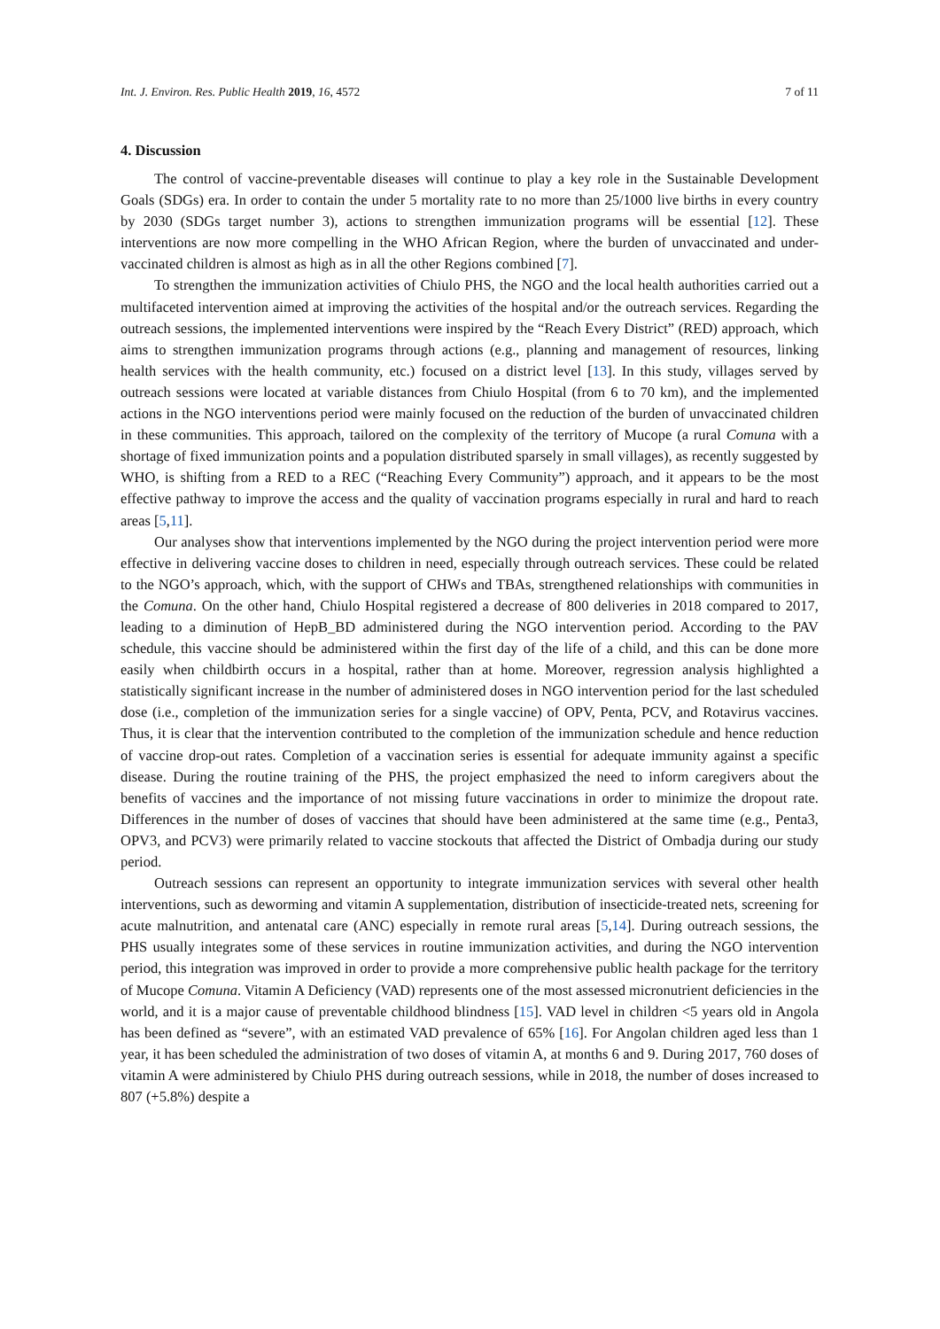Int. J. Environ. Res. Public Health 2019, 16, 4572 7 of 11
4. Discussion
The control of vaccine-preventable diseases will continue to play a key role in the Sustainable Development Goals (SDGs) era. In order to contain the under 5 mortality rate to no more than 25/1000 live births in every country by 2030 (SDGs target number 3), actions to strengthen immunization programs will be essential [12]. These interventions are now more compelling in the WHO African Region, where the burden of unvaccinated and under-vaccinated children is almost as high as in all the other Regions combined [7].
To strengthen the immunization activities of Chiulo PHS, the NGO and the local health authorities carried out a multifaceted intervention aimed at improving the activities of the hospital and/or the outreach services. Regarding the outreach sessions, the implemented interventions were inspired by the “Reach Every District” (RED) approach, which aims to strengthen immunization programs through actions (e.g., planning and management of resources, linking health services with the health community, etc.) focused on a district level [13]. In this study, villages served by outreach sessions were located at variable distances from Chiulo Hospital (from 6 to 70 km), and the implemented actions in the NGO interventions period were mainly focused on the reduction of the burden of unvaccinated children in these communities. This approach, tailored on the complexity of the territory of Mucope (a rural Comuna with a shortage of fixed immunization points and a population distributed sparsely in small villages), as recently suggested by WHO, is shifting from a RED to a REC (“Reaching Every Community”) approach, and it appears to be the most effective pathway to improve the access and the quality of vaccination programs especially in rural and hard to reach areas [5,11].
Our analyses show that interventions implemented by the NGO during the project intervention period were more effective in delivering vaccine doses to children in need, especially through outreach services. These could be related to the NGO’s approach, which, with the support of CHWs and TBAs, strengthened relationships with communities in the Comuna. On the other hand, Chiulo Hospital registered a decrease of 800 deliveries in 2018 compared to 2017, leading to a diminution of HepB_BD administered during the NGO intervention period. According to the PAV schedule, this vaccine should be administered within the first day of the life of a child, and this can be done more easily when childbirth occurs in a hospital, rather than at home. Moreover, regression analysis highlighted a statistically significant increase in the number of administered doses in NGO intervention period for the last scheduled dose (i.e., completion of the immunization series for a single vaccine) of OPV, Penta, PCV, and Rotavirus vaccines. Thus, it is clear that the intervention contributed to the completion of the immunization schedule and hence reduction of vaccine drop-out rates. Completion of a vaccination series is essential for adequate immunity against a specific disease. During the routine training of the PHS, the project emphasized the need to inform caregivers about the benefits of vaccines and the importance of not missing future vaccinations in order to minimize the dropout rate. Differences in the number of doses of vaccines that should have been administered at the same time (e.g., Penta3, OPV3, and PCV3) were primarily related to vaccine stockouts that affected the District of Ombadja during our study period.
Outreach sessions can represent an opportunity to integrate immunization services with several other health interventions, such as deworming and vitamin A supplementation, distribution of insecticide-treated nets, screening for acute malnutrition, and antenatal care (ANC) especially in remote rural areas [5,14]. During outreach sessions, the PHS usually integrates some of these services in routine immunization activities, and during the NGO intervention period, this integration was improved in order to provide a more comprehensive public health package for the territory of Mucope Comuna. Vitamin A Deficiency (VAD) represents one of the most assessed micronutrient deficiencies in the world, and it is a major cause of preventable childhood blindness [15]. VAD level in children <5 years old in Angola has been defined as “severe”, with an estimated VAD prevalence of 65% [16]. For Angolan children aged less than 1 year, it has been scheduled the administration of two doses of vitamin A, at months 6 and 9. During 2017, 760 doses of vitamin A were administered by Chiulo PHS during outreach sessions, while in 2018, the number of doses increased to 807 (+5.8%) despite a